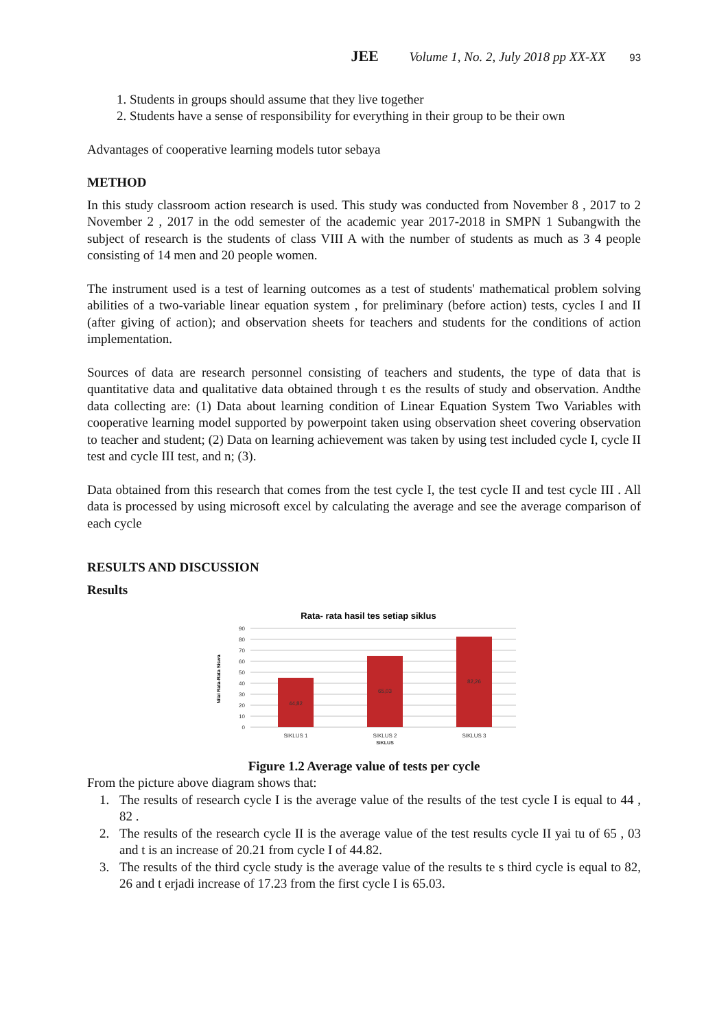JEE Volume 1, No. 2, July 2018 pp XX-XX 93
1. Students in groups should assume that they live together
2. Students have a sense of responsibility for everything in their group to be their own
Advantages of cooperative learning models tutor sebaya
METHOD
In this study classroom action research is used. This study was conducted from November 8 , 2017 to 2 November 2 , 2017 in the odd semester of the academic year 2017-2018 in SMPN 1 Subangwith the subject of research is the students of class VIII A with the number of students as much as 3 4 people consisting of 14 men and 20 people women.
The instrument used is a test of learning outcomes as a test of students' mathematical problem solving abilities of a two-variable linear equation system , for preliminary (before action) tests, cycles I and II (after giving of action); and observation sheets for teachers and students for the conditions of action implementation.
Sources of data are research personnel consisting of teachers and students, the type of data that is quantitative data and qualitative data obtained through t es the results of study and observation. Andthe data collecting are: (1) Data about learning condition of Linear Equation System Two Variables with cooperative learning model supported by powerpoint taken using observation sheet covering observation to teacher and student; (2) Data on learning achievement was taken by using test included cycle I, cycle II test and cycle III test, and n; (3).
Data obtained from this research that comes from the test cycle I, the test cycle II and test cycle III . All data is processed by using microsoft excel by calculating the average and see the average comparison of each cycle
RESULTS AND DISCUSSION
Results
Rata- rata hasil tes setiap siklus
0
10
20
30
40
50
60
70
80
90
44,82
65,03
82,26
SIKLUS 1
SIKLUS 2
SIKLUS 3
SIKLUS
Nilai Rata-Rata Siswa
Figure 1.2 Average value of tests per cycle
From the picture above diagram shows that:
1. The results of research cycle I is the average value of the results of the test cycle I is equal to 44 , 82 .
2. The results of the research cycle II is the average value of the test results cycle II yai tu of 65 , 03 and t is an increase of 20.21 from cycle I of 44.82.
3. The results of the third cycle study is the average value of the results te s third cycle is equal to 82, 26 and t erjadi increase of 17.23 from the first cycle I is 65.03.